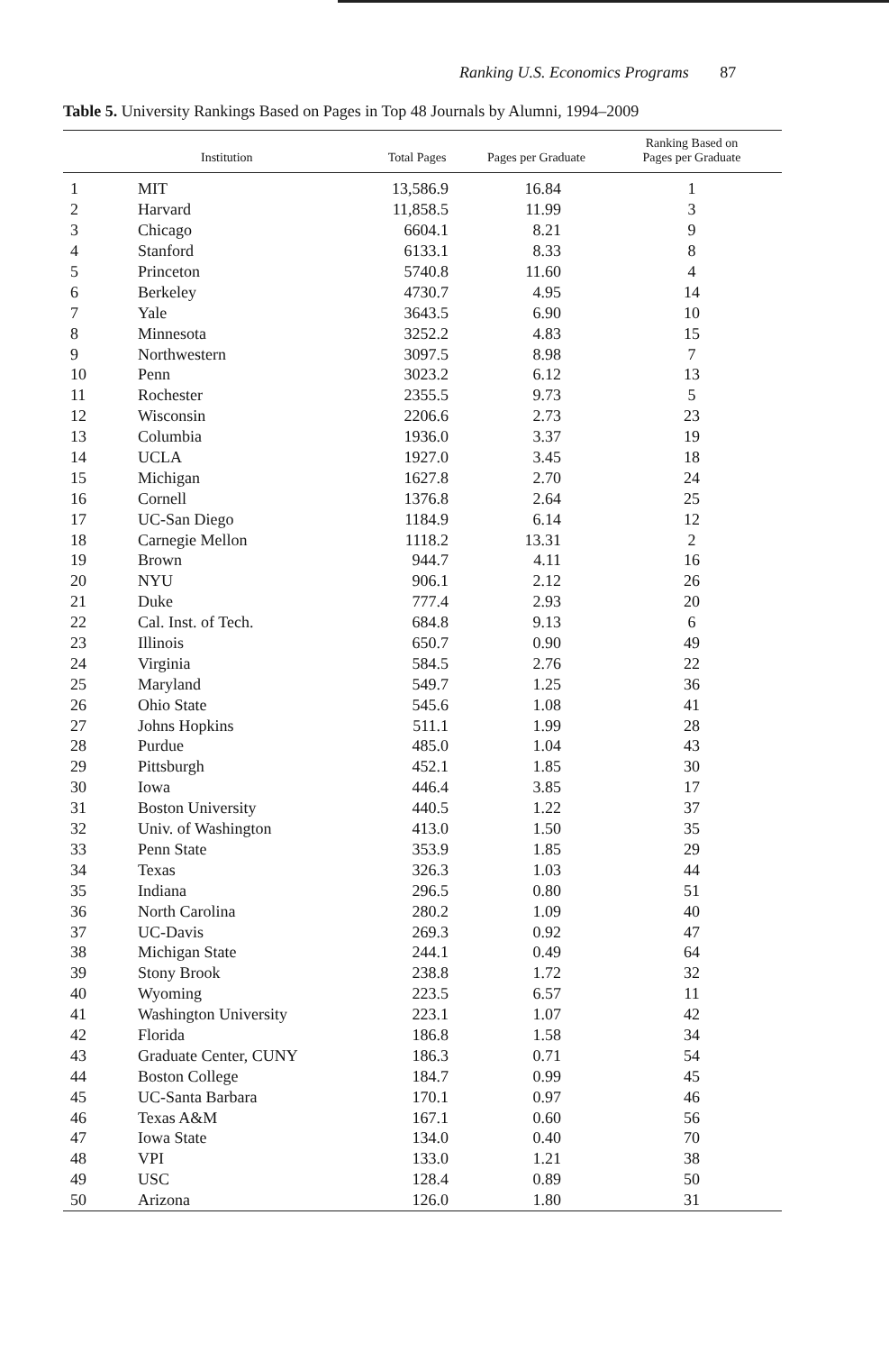Ranking U.S. Economics Programs 87
Table 5. University Rankings Based on Pages in Top 48 Journals by Alumni, 1994–2009
| | Institution | Total Pages | Pages per Graduate | Ranking Based on Pages per Graduate |
| --- | --- | --- | --- | --- |
| 1 | MIT | 13,586.9 | 16.84 | 1 |
| 2 | Harvard | 11,858.5 | 11.99 | 3 |
| 3 | Chicago | 6604.1 | 8.21 | 9 |
| 4 | Stanford | 6133.1 | 8.33 | 8 |
| 5 | Princeton | 5740.8 | 11.60 | 4 |
| 6 | Berkeley | 4730.7 | 4.95 | 14 |
| 7 | Yale | 3643.5 | 6.90 | 10 |
| 8 | Minnesota | 3252.2 | 4.83 | 15 |
| 9 | Northwestern | 3097.5 | 8.98 | 7 |
| 10 | Penn | 3023.2 | 6.12 | 13 |
| 11 | Rochester | 2355.5 | 9.73 | 5 |
| 12 | Wisconsin | 2206.6 | 2.73 | 23 |
| 13 | Columbia | 1936.0 | 3.37 | 19 |
| 14 | UCLA | 1927.0 | 3.45 | 18 |
| 15 | Michigan | 1627.8 | 2.70 | 24 |
| 16 | Cornell | 1376.8 | 2.64 | 25 |
| 17 | UC-San Diego | 1184.9 | 6.14 | 12 |
| 18 | Carnegie Mellon | 1118.2 | 13.31 | 2 |
| 19 | Brown | 944.7 | 4.11 | 16 |
| 20 | NYU | 906.1 | 2.12 | 26 |
| 21 | Duke | 777.4 | 2.93 | 20 |
| 22 | Cal. Inst. of Tech. | 684.8 | 9.13 | 6 |
| 23 | Illinois | 650.7 | 0.90 | 49 |
| 24 | Virginia | 584.5 | 2.76 | 22 |
| 25 | Maryland | 549.7 | 1.25 | 36 |
| 26 | Ohio State | 545.6 | 1.08 | 41 |
| 27 | Johns Hopkins | 511.1 | 1.99 | 28 |
| 28 | Purdue | 485.0 | 1.04 | 43 |
| 29 | Pittsburgh | 452.1 | 1.85 | 30 |
| 30 | Iowa | 446.4 | 3.85 | 17 |
| 31 | Boston University | 440.5 | 1.22 | 37 |
| 32 | Univ. of Washington | 413.0 | 1.50 | 35 |
| 33 | Penn State | 353.9 | 1.85 | 29 |
| 34 | Texas | 326.3 | 1.03 | 44 |
| 35 | Indiana | 296.5 | 0.80 | 51 |
| 36 | North Carolina | 280.2 | 1.09 | 40 |
| 37 | UC-Davis | 269.3 | 0.92 | 47 |
| 38 | Michigan State | 244.1 | 0.49 | 64 |
| 39 | Stony Brook | 238.8 | 1.72 | 32 |
| 40 | Wyoming | 223.5 | 6.57 | 11 |
| 41 | Washington University | 223.1 | 1.07 | 42 |
| 42 | Florida | 186.8 | 1.58 | 34 |
| 43 | Graduate Center, CUNY | 186.3 | 0.71 | 54 |
| 44 | Boston College | 184.7 | 0.99 | 45 |
| 45 | UC-Santa Barbara | 170.1 | 0.97 | 46 |
| 46 | Texas A&M | 167.1 | 0.60 | 56 |
| 47 | Iowa State | 134.0 | 0.40 | 70 |
| 48 | VPI | 133.0 | 1.21 | 38 |
| 49 | USC | 128.4 | 0.89 | 50 |
| 50 | Arizona | 126.0 | 1.80 | 31 |